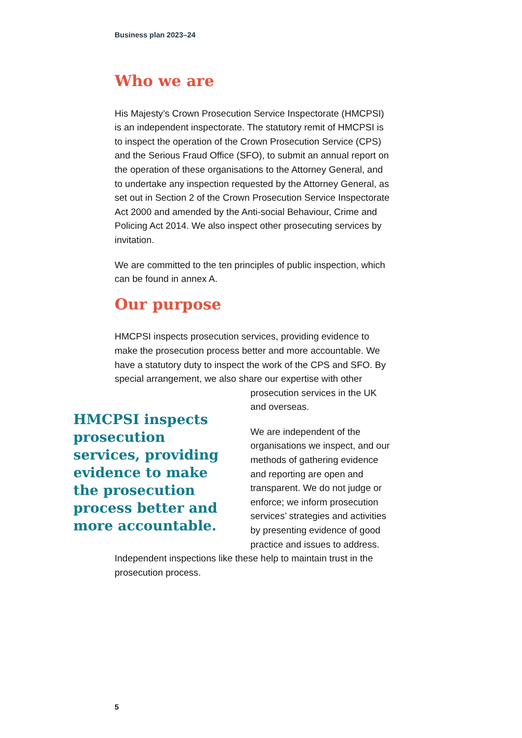Business plan 2023–24
Who we are
His Majesty’s Crown Prosecution Service Inspectorate (HMCPSI) is an independent inspectorate. The statutory remit of HMCPSI is to inspect the operation of the Crown Prosecution Service (CPS) and the Serious Fraud Office (SFO), to submit an annual report on the operation of these organisations to the Attorney General, and to undertake any inspection requested by the Attorney General, as set out in Section 2 of the Crown Prosecution Service Inspectorate Act 2000 and amended by the Anti-social Behaviour, Crime and Policing Act 2014. We also inspect other prosecuting services by invitation.
We are committed to the ten principles of public inspection, which can be found in annex A.
Our purpose
HMCPSI inspects prosecution services, providing evidence to make the prosecution process better and more accountable. We have a statutory duty to inspect the work of the CPS and SFO. By special arrangement, we also share our expertise with other HMCPSI inspects prosecution services, providing evidence to make the prosecution process better and more accountable. prosecution services in the UK and overseas.
We are independent of the organisations we inspect, and our methods of gathering evidence and reporting are open and transparent. We do not judge or enforce; we inform prosecution services’ strategies and activities by presenting evidence of good practice and issues to address. Independent inspections like these help to maintain trust in the prosecution process.
5